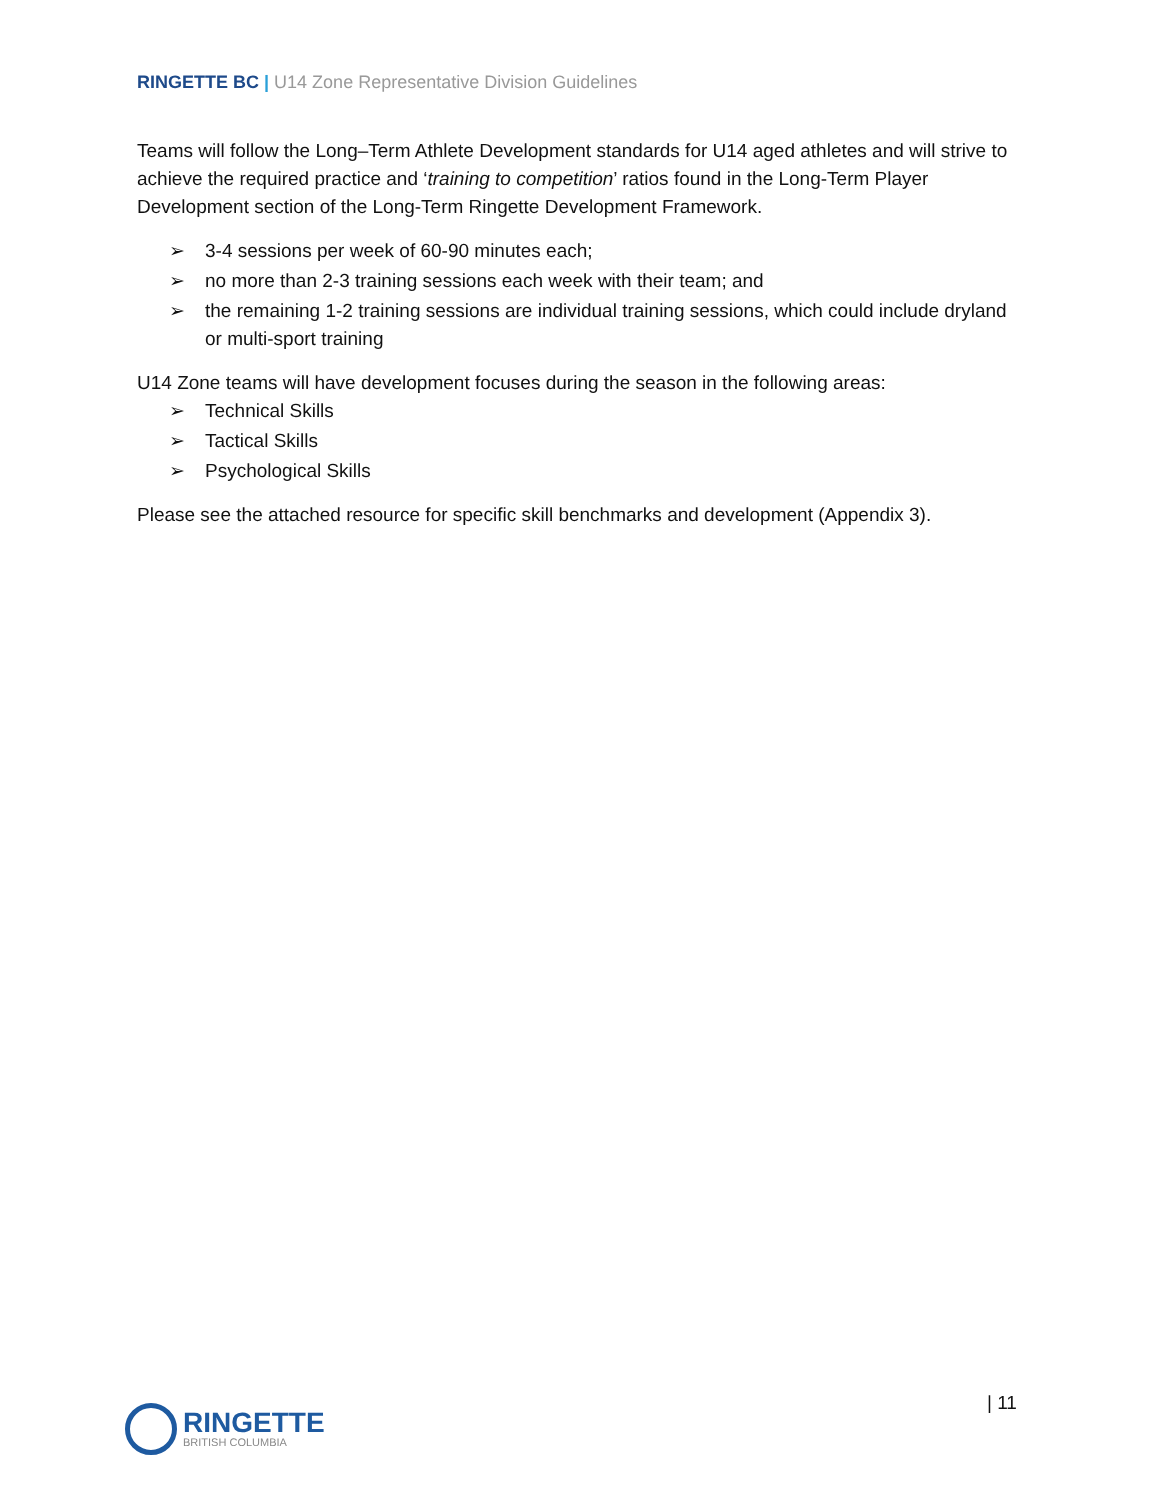RINGETTE BC | U14 Zone Representative Division Guidelines
Teams will follow the Long–Term Athlete Development standards for U14 aged athletes and will strive to achieve the required practice and ‘training to competition’ ratios found in the Long-Term Player Development section of the Long-Term Ringette Development Framework.
➢ 3-4 sessions per week of 60-90 minutes each;
➢ no more than 2-3 training sessions each week with their team; and
➢ the remaining 1-2 training sessions are individual training sessions, which could include dryland or multi-sport training
U14 Zone teams will have development focuses during the season in the following areas:
➢ Technical Skills
➢ Tactical Skills
➢ Psychological Skills
Please see the attached resource for specific skill benchmarks and development (Appendix 3).
| 11
RINGETTE
BRITISH COLUMBIA